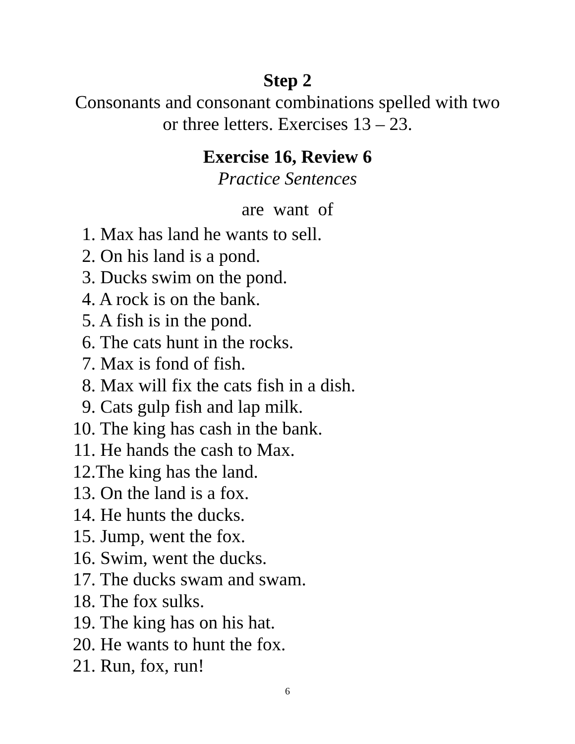Step 2
Consonants and consonant combinations spelled with two
or three letters. Exercises 13 – 23.
Exercise 16, Review 6
Practice Sentences
are want of
1. Max has land he wants to sell.
2. On his land is a pond.
3. Ducks swim on the pond.
4. A rock is on the bank.
5. A fish is in the pond.
6. The cats hunt in the rocks.
7. Max is fond of fish.
8. Max will fix the cats fish in a dish.
9. Cats gulp fish and lap milk.
10. The king has cash in the bank.
11. He hands the cash to Max.
12. The king has the land.
13. On the land is a fox.
14. He hunts the ducks.
15. Jump, went the fox.
16. Swim, went the ducks.
17. The ducks swam and swam.
18. The fox sulks.
19. The king has on his hat.
20. He wants to hunt the fox.
21. Run, fox, run!
6